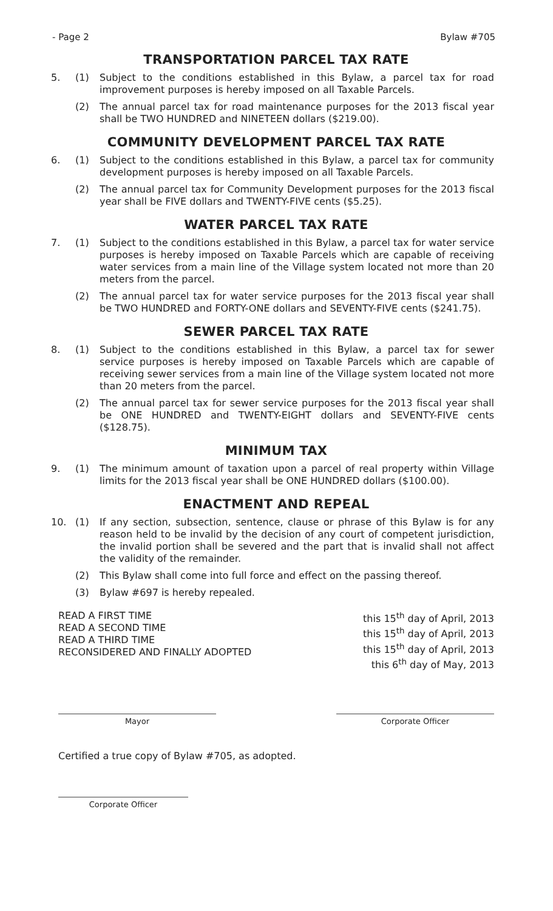- Page 2 Bylaw #705
TRANSPORTATION PARCEL TAX RATE
5. (1) Subject to the conditions established in this Bylaw, a parcel tax for road improvement purposes is hereby imposed on all Taxable Parcels.
(2) The annual parcel tax for road maintenance purposes for the 2013 fiscal year shall be TWO HUNDRED and NINETEEN dollars ($219.00).
COMMUNITY DEVELOPMENT PARCEL TAX RATE
6. (1) Subject to the conditions established in this Bylaw, a parcel tax for community development purposes is hereby imposed on all Taxable Parcels.
(2) The annual parcel tax for Community Development purposes for the 2013 fiscal year shall be FIVE dollars and TWENTY-FIVE cents ($5.25).
WATER PARCEL TAX RATE
7. (1) Subject to the conditions established in this Bylaw, a parcel tax for water service purposes is hereby imposed on Taxable Parcels which are capable of receiving water services from a main line of the Village system located not more than 20 meters from the parcel.
(2) The annual parcel tax for water service purposes for the 2013 fiscal year shall be TWO HUNDRED and FORTY-ONE dollars and SEVENTY-FIVE cents ($241.75).
SEWER PARCEL TAX RATE
8. (1) Subject to the conditions established in this Bylaw, a parcel tax for sewer service purposes is hereby imposed on Taxable Parcels which are capable of receiving sewer services from a main line of the Village system located not more than 20 meters from the parcel.
(2) The annual parcel tax for sewer service purposes for the 2013 fiscal year shall be ONE HUNDRED and TWENTY-EIGHT dollars and SEVENTY-FIVE cents ($128.75).
MINIMUM TAX
9. (1) The minimum amount of taxation upon a parcel of real property within Village limits for the 2013 fiscal year shall be ONE HUNDRED dollars ($100.00).
ENACTMENT AND REPEAL
10. (1) If any section, subsection, sentence, clause or phrase of this Bylaw is for any reason held to be invalid by the decision of any court of competent jurisdiction, the invalid portion shall be severed and the part that is invalid shall not affect the validity of the remainder.
(2) This Bylaw shall come into full force and effect on the passing thereof.
(3) Bylaw #697 is hereby repealed.
READ A FIRST TIME
READ A SECOND TIME
READ A THIRD TIME
RECONSIDERED AND FINALLY ADOPTED
this 15<sup>th</sup> day of April, 2013
this 15<sup>th</sup> day of April, 2013
this 15<sup>th</sup> day of April, 2013
this 6<sup>th</sup> day of May, 2013
Mayor Corporate Officer
Certified a true copy of Bylaw #705, as adopted.
Corporate Officer